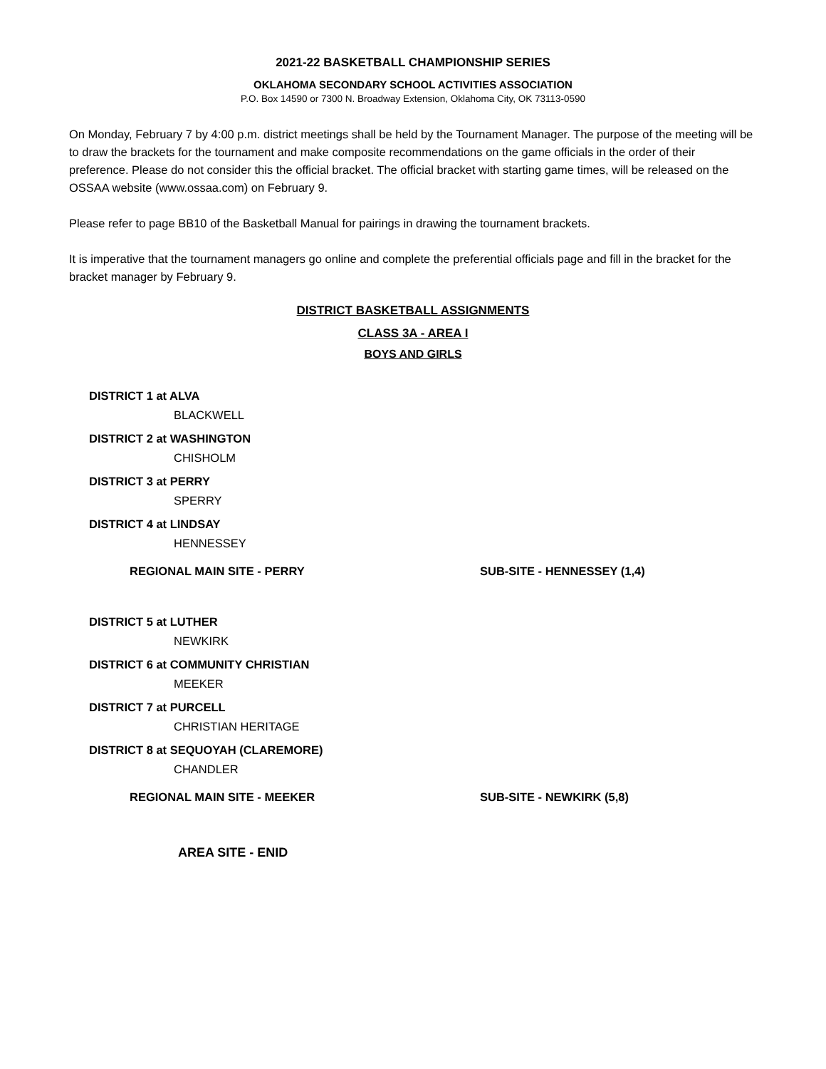2021-22 BASKETBALL CHAMPIONSHIP SERIES
OKLAHOMA SECONDARY SCHOOL ACTIVITIES ASSOCIATION
P.O. Box 14590 or 7300 N. Broadway Extension, Oklahoma City, OK 73113-0590
On Monday, February 7 by 4:00 p.m. district meetings shall be held by the Tournament Manager. The purpose of the meeting will be to draw the brackets for the tournament and make composite recommendations on the game officials in the order of their preference. Please do not consider this the official bracket. The official bracket with starting game times, will be released on the OSSAA website (www.ossaa.com) on February 9.
Please refer to page BB10 of the Basketball Manual for pairings in drawing the tournament brackets.
It is imperative that the tournament managers go online and complete the preferential officials page and fill in the bracket for the bracket manager by February 9.
DISTRICT BASKETBALL ASSIGNMENTS
CLASS 3A - AREA I
BOYS AND GIRLS
DISTRICT 1 at ALVA
BLACKWELL
DISTRICT 2 at WASHINGTON
CHISHOLM
DISTRICT 3 at PERRY
SPERRY
DISTRICT 4 at LINDSAY
HENNESSEY
REGIONAL MAIN SITE - PERRY SUB-SITE - HENNESSEY (1,4)
DISTRICT 5 at LUTHER
NEWKIRK
DISTRICT 6 at COMMUNITY CHRISTIAN
MEEKER
DISTRICT 7 at PURCELL
CHRISTIAN HERITAGE
DISTRICT 8 at SEQUOYAH (CLAREMORE)
CHANDLER
REGIONAL MAIN SITE - MEEKER SUB-SITE - NEWKIRK (5,8)
AREA SITE - ENID